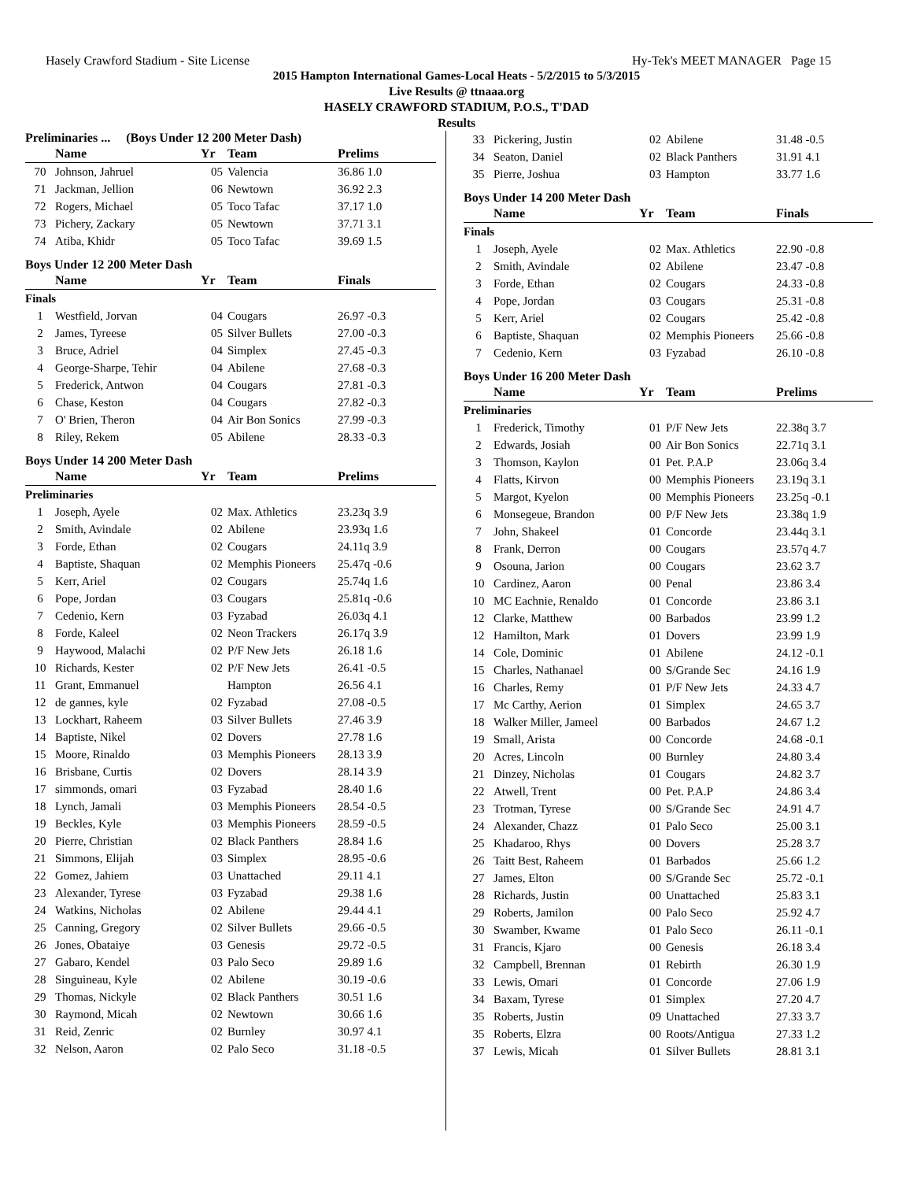Hasely Crawford Stadium - Site License Hy-Tek's MEET MANAGER Page 15
2015 Hampton International Games-Local Heats - 5/2/2015 to 5/3/2015
Live Results @ ttnaaa.org
HASELY CRAWFORD STADIUM, P.O.S., T'DAD
Results
Preliminaries ... (Boys Under 12 200 Meter Dash)
| | Name | Yr | Team | Prelims |
| --- | --- | --- | --- | --- |
| 70 | Johnson, Jahruel | 05 | Valencia | 36.86 1.0 |
| 71 | Jackman, Jellion | 06 | Newtown | 36.92 2.3 |
| 72 | Rogers, Michael | 05 | Toco Tafac | 37.17 1.0 |
| 73 | Pichery, Zackary | 05 | Newtown | 37.71 3.1 |
| 74 | Atiba, Khidr | 05 | Toco Tafac | 39.69 1.5 |
Boys Under 12 200 Meter Dash
| | Name | Yr | Team | Finals |
| --- | --- | --- | --- | --- |
| Finals | | | | |
| 1 | Westfield, Jorvan | 04 | Cougars | 26.97 -0.3 |
| 2 | James, Tyreese | 05 | Silver Bullets | 27.00 -0.3 |
| 3 | Bruce, Adriel | 04 | Simplex | 27.45 -0.3 |
| 4 | George-Sharpe, Tehir | 04 | Abilene | 27.68 -0.3 |
| 5 | Frederick, Antwon | 04 | Cougars | 27.81 -0.3 |
| 6 | Chase, Keston | 04 | Cougars | 27.82 -0.3 |
| 7 | O' Brien, Theron | 04 | Air Bon Sonics | 27.99 -0.3 |
| 8 | Riley, Rekem | 05 | Abilene | 28.33 -0.3 |
Boys Under 14 200 Meter Dash
| | Name | Yr | Team | Prelims |
| --- | --- | --- | --- | --- |
| Preliminaries | | | | |
| 1 | Joseph, Ayele | 02 | Max. Athletics | 23.23q 3.9 |
| 2 | Smith, Avindale | 02 | Abilene | 23.93q 1.6 |
| 3 | Forde, Ethan | 02 | Cougars | 24.11q 3.9 |
| 4 | Baptiste, Shaquan | 02 | Memphis Pioneers | 25.47q -0.6 |
| 5 | Kerr, Ariel | 02 | Cougars | 25.74q 1.6 |
| 6 | Pope, Jordan | 03 | Cougars | 25.81q -0.6 |
| 7 | Cedenio, Kern | 03 | Fyzabad | 26.03q 4.1 |
| 8 | Forde, Kaleel | 02 | Neon Trackers | 26.17q 3.9 |
| 9 | Haywood, Malachi | 02 | P/F New Jets | 26.18 1.6 |
| 10 | Richards, Kester | 02 | P/F New Jets | 26.41 -0.5 |
| 11 | Grant, Emmanuel | | Hampton | 26.56 4.1 |
| 12 | de gannes, kyle | 02 | Fyzabad | 27.08 -0.5 |
| 13 | Lockhart, Raheem | 03 | Silver Bullets | 27.46 3.9 |
| 14 | Baptiste, Nikel | 02 | Dovers | 27.78 1.6 |
| 15 | Moore, Rinaldo | 03 | Memphis Pioneers | 28.13 3.9 |
| 16 | Brisbane, Curtis | 02 | Dovers | 28.14 3.9 |
| 17 | simmonds, omari | 03 | Fyzabad | 28.40 1.6 |
| 18 | Lynch, Jamali | 03 | Memphis Pioneers | 28.54 -0.5 |
| 19 | Beckles, Kyle | 03 | Memphis Pioneers | 28.59 -0.5 |
| 20 | Pierre, Christian | 02 | Black Panthers | 28.84 1.6 |
| 21 | Simmons, Elijah | 03 | Simplex | 28.95 -0.6 |
| 22 | Gomez, Jahiem | 03 | Unattached | 29.11 4.1 |
| 23 | Alexander, Tyrese | 03 | Fyzabad | 29.38 1.6 |
| 24 | Watkins, Nicholas | 02 | Abilene | 29.44 4.1 |
| 25 | Canning, Gregory | 02 | Silver Bullets | 29.66 -0.5 |
| 26 | Jones, Obataiye | 03 | Genesis | 29.72 -0.5 |
| 27 | Gabaro, Kendel | 03 | Palo Seco | 29.89 1.6 |
| 28 | Singuineau, Kyle | 02 | Abilene | 30.19 -0.6 |
| 29 | Thomas, Nickyle | 02 | Black Panthers | 30.51 1.6 |
| 30 | Raymond, Micah | 02 | Newtown | 30.66 1.6 |
| 31 | Reid, Zenric | 02 | Burnley | 30.97 4.1 |
| 32 | Nelson, Aaron | 02 | Palo Seco | 31.18 -0.5 |
| 33 | Pickering, Justin | 02 | Abilene | 31.48 -0.5 |
| 34 | Seaton, Daniel | 02 | Black Panthers | 31.91 4.1 |
| 35 | Pierre, Joshua | 03 | Hampton | 33.77 1.6 |
Boys Under 14 200 Meter Dash
| | Name | Yr | Team | Finals |
| --- | --- | --- | --- | --- |
| Finals | | | | |
| 1 | Joseph, Ayele | 02 | Max. Athletics | 22.90 -0.8 |
| 2 | Smith, Avindale | 02 | Abilene | 23.47 -0.8 |
| 3 | Forde, Ethan | 02 | Cougars | 24.33 -0.8 |
| 4 | Pope, Jordan | 03 | Cougars | 25.31 -0.8 |
| 5 | Kerr, Ariel | 02 | Cougars | 25.42 -0.8 |
| 6 | Baptiste, Shaquan | 02 | Memphis Pioneers | 25.66 -0.8 |
| 7 | Cedenio, Kern | 03 | Fyzabad | 26.10 -0.8 |
Boys Under 16 200 Meter Dash
| | Name | Yr | Team | Prelims |
| --- | --- | --- | --- | --- |
| Preliminaries | | | | |
| 1 | Frederick, Timothy | 01 | P/F New Jets | 22.38q 3.7 |
| 2 | Edwards, Josiah | 00 | Air Bon Sonics | 22.71q 3.1 |
| 3 | Thomson, Kaylon | 01 | Pet. P.A.P | 23.06q 3.4 |
| 4 | Flatts, Kirvon | 00 | Memphis Pioneers | 23.19q 3.1 |
| 5 | Margot, Kyelon | 00 | Memphis Pioneers | 23.25q -0.1 |
| 6 | Monsegeue, Brandon | 00 | P/F New Jets | 23.38q 1.9 |
| 7 | John, Shakeel | 01 | Concorde | 23.44q 3.1 |
| 8 | Frank, Derron | 00 | Cougars | 23.57q 4.7 |
| 9 | Osouna, Jarion | 00 | Cougars | 23.62 3.7 |
| 10 | Cardinez, Aaron | 00 | Penal | 23.86 3.4 |
| 10 | MC Eachnie, Renaldo | 01 | Concorde | 23.86 3.1 |
| 12 | Clarke, Matthew | 00 | Barbados | 23.99 1.2 |
| 12 | Hamilton, Mark | 01 | Dovers | 23.99 1.9 |
| 14 | Cole, Dominic | 01 | Abilene | 24.12 -0.1 |
| 15 | Charles, Nathanael | 00 | S/Grande Sec | 24.16 1.9 |
| 16 | Charles, Remy | 01 | P/F New Jets | 24.33 4.7 |
| 17 | Mc Carthy, Aerion | 01 | Simplex | 24.65 3.7 |
| 18 | Walker Miller, Jameel | 00 | Barbados | 24.67 1.2 |
| 19 | Small, Arista | 00 | Concorde | 24.68 -0.1 |
| 20 | Acres, Lincoln | 00 | Burnley | 24.80 3.4 |
| 21 | Dinzey, Nicholas | 01 | Cougars | 24.82 3.7 |
| 22 | Atwell, Trent | 00 | Pet. P.A.P | 24.86 3.4 |
| 23 | Trotman, Tyrese | 00 | S/Grande Sec | 24.91 4.7 |
| 24 | Alexander, Chazz | 01 | Palo Seco | 25.00 3.1 |
| 25 | Khadaroo, Rhys | 00 | Dovers | 25.28 3.7 |
| 26 | Taitt Best, Raheem | 01 | Barbados | 25.66 1.2 |
| 27 | James, Elton | 00 | S/Grande Sec | 25.72 -0.1 |
| 28 | Richards, Justin | 00 | Unattached | 25.83 3.1 |
| 29 | Roberts, Jamilon | 00 | Palo Seco | 25.92 4.7 |
| 30 | Swamber, Kwame | 01 | Palo Seco | 26.11 -0.1 |
| 31 | Francis, Kjaro | 00 | Genesis | 26.18 3.4 |
| 32 | Campbell, Brennan | 01 | Rebirth | 26.30 1.9 |
| 33 | Lewis, Omari | 01 | Concorde | 27.06 1.9 |
| 34 | Baxam, Tyrese | 01 | Simplex | 27.20 4.7 |
| 35 | Roberts, Justin | 09 | Unattached | 27.33 3.7 |
| 35 | Roberts, Elzra | 00 | Roots/Antigua | 27.33 1.2 |
| 37 | Lewis, Micah | 01 | Silver Bullets | 28.81 3.1 |